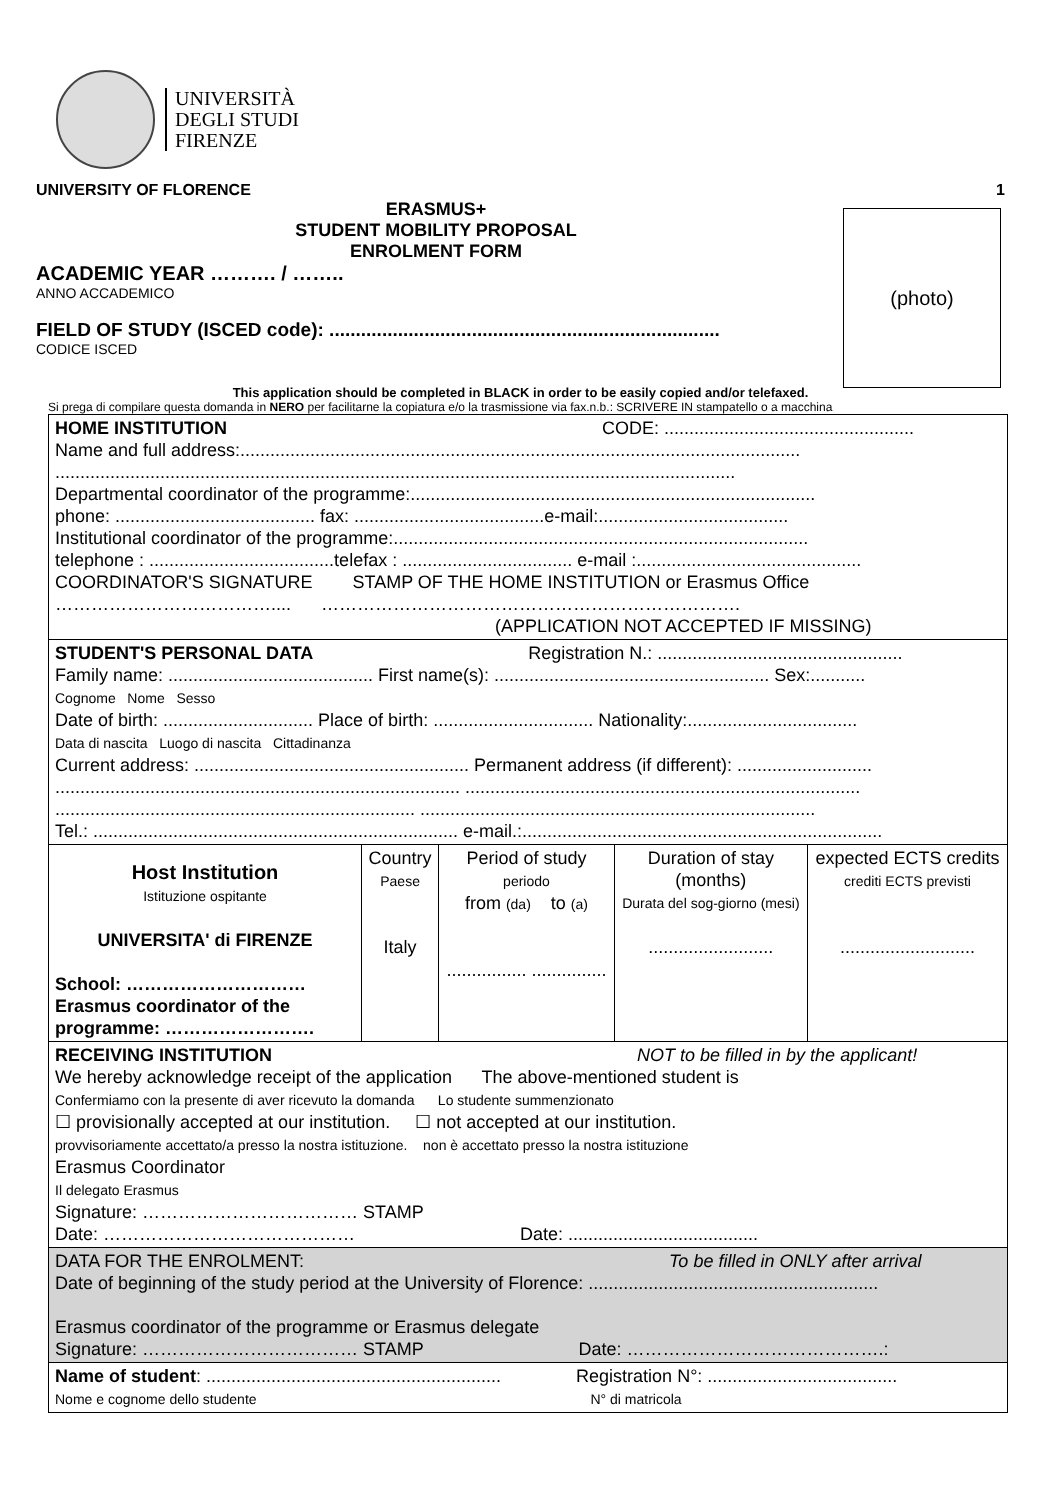UNIVERSITÀ
DEGLI STUDI
FIRENZE
UNIVERSITY OF FLORENCE 1
(photo)
ERASMUS+
STUDENT MOBILITY PROPOSAL
ENROLMENT FORM
ACADEMIC YEAR ………. / ……..
ANNO ACCADEMICO
FIELD OF STUDY (ISCED code): ..........................................................................
CODICE ISCED
This application should be completed in BLACK in order to be easily copied and/or telefaxed.
Si prega di compilare questa domanda in NERO per facilitarne la copiatura e/o la trasmissione via fax.n.b.: SCRIVERE IN stampatello o a macchina
| HOME INSTITUTION CODE: .................................................. Name and full address:................................................................................................................ ........................................................................................................................................ Departmental coordinator of the programme:................................................................................. phone: ........................................ fax: ......................................e-mail:...................................... Institutional coordinator of the programme:................................................................................... telephone : .....................................telefax : .................................. e-mail :............................................. COORDINATOR'S SIGNATURE STAMP OF THE HOME INSTITUTION or Erasmus Office ……………………………….... ……………………………………………………………. (APPLICATION NOT ACCEPTED IF MISSING) | | | | |
| STUDENT'S PERSONAL DATA Registration N.: ................................................. Family name: ......................................... First name(s): ....................................................... Sex:........... Cognome Nome Sesso Date of birth: .............................. Place of birth: ................................ Nationality:.................................. Data di nascita Luogo di nascita Cittadinanza Current address: ....................................................... Permanent address (if different): ........................... ................................................................................. ............................................................................... ........................................................................ ............................................................................... Tel.: ......................................................................... e-mail.:........................................................................ | | | | |
| Host Institution Istituzione ospitante UNIVERSITA' di FIRENZE School: ………………………… Erasmus coordinator of the programme: ……………………. | Country Paese Italy | Period of study periodo from (da) to (a) ................ ............... | Duration of stay (months) Durata del sog-giorno (mesi) ......................... | expected ECTS credits crediti ECTS previsti ........................... |
| RECEIVING INSTITUTION NOT to be filled in by the applicant! We hereby acknowledge receipt of the application The above-mentioned student is Confermiamo con la presente di aver ricevuto la domanda Lo studente summenzionato ☐ provisionally accepted at our institution. ☐ not accepted at our institution. provvisoriamente accettato/a presso la nostra istituzione. non è accettato presso la nostra istituzione Erasmus Coordinator Il delegato Erasmus Signature: ……………………………… STAMP Date: …………………………………… Date: ...................................... | | | | |
| DATA FOR THE ENROLMENT: To be filled in ONLY after arrival Date of beginning of the study period at the University of Florence: .......................................................... Erasmus coordinator of the programme or Erasmus delegate Signature: ……………………………… STAMP Date: …………………………………….: | | | | |
| Name of student : ........................................................... Registration N°: ...................................... Nome e cognome dello studente N° di matricola | | | | |